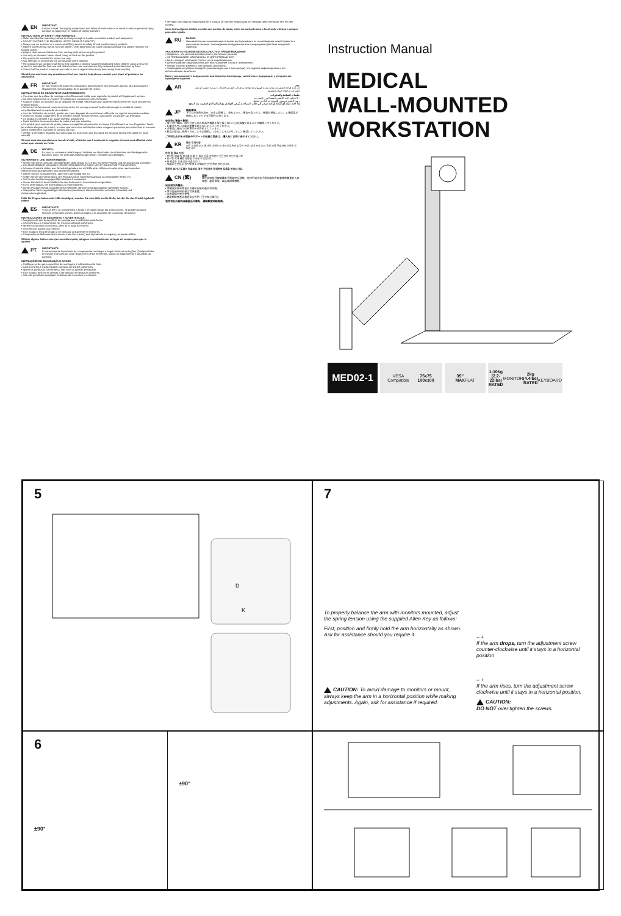EN
IMPORTANT:
Failure to read, thoroughly understand, and follow all instructions can result in serious personal injury, damage to equipment, or voiding of factory warranty.
INSTRUCTIONS OF SAFETY AND WARNINGS:
• Make sure that the mounting surface is strong enough to handle a mounted product and equipment.
• DO NOT EXCEED THE MAXIMUM LISTED WEIGHT CAPACITY.
• Always use an assistant or a mechanical lifting device to safely lift and position heavy products.
• Tighten screws firmly, but do not over tighten. Over tightening can cause product damage that greatly reduces the holding power.
• Keep a clear area and distance from moving parts when using the product.
• Use only as intended. Never stand, hang or climb on the product.
• This product is intended for indoor use only.
• Any attempts to reconstruct the construction aren't allowed.
• This product may contain small items that could be a choking hazard if swallowed. Keep children away unless the product is intended for their use and all instructions and manuals are fully reviewed and understood by them.
• Check that the product is secure and safe to use at regular intervals (at least every three months).
Should you ever have any questions or feel you require help please contact your place of purchase for assistance.
FR
IMPORTANT:
Le non-respect de toutes les instructions peut entraîner des blessures graves, des dommages à l'équipement ou l'annulation de la garantie de l'usine.
INSTRUCTIONS DE SÉCURITÉ ET AVERTISSEMENTS:
• S'assurer que la surface de montage est suffisamment solide pour supporter le produit et l'équipement montés.
• NE PAS DÉPASSER LA CAPACITÉ NOMINALE MAXIMALE MENTIONNÉE.
• Toujours utiliser un assistant ou un dispositif de levage mécanique pour soulever et positionner en toute sécurité les produits lourds.
• Serrer les vis fermement, mais sans trop serrer. Un serrage excessif peut endommager le produit et réduire considérablement sa capacité de maintien.
• Lors de l'utilisation du produit, garder une zone dégagée et une distance suffisante par rapport aux pièces mobiles.
• Utiliser ce produit uniquement de la manière prévue. Ne pas se tenir, s'accrocher ou grimper sur le produit.
• Ce produit est destiné à un usage intérieur uniquement.
• Toute tentative de reconstruction du cadre n'est pas autorisée.
• Ce produit peut contenir de petites pièces susceptibles de présenter un risque d'étouffement en cas d'ingestion. Tenez les enfants éloignés du produit, à moins que celui-ci ne soit destiné à leur usage et que toutes les instructions et manuels soient entièrement examinés et compris par eux.
• Vérifier à intervalles réguliers (au moins tous les trois mois) que le produit est sécurisé et peut être utilisé en toute sécurité.
Si vous avez des questions ou besoin d'aide, n'hésitez pas à contacter le magasin où vous avez effectué votre achat pour obtenir de l'aide.
DE
WICHTIG:
Es kann zu schweren Verletzungen, Schäden am Gerät oder zum Erlöschen der Werksgarantie kommen, wenn Sie nicht alle Anweisungen lesen, verstehen und befolgen.
SICHERHEITS- UND WARNHINWEISE:
• Stellen Sie sicher, dass die Montagefläche stabil genug ist, um das montierte Produkt und die Ausrüstung zu tragen.
• DIE ANGEGEBENE MAXIMALE GEWICHTSKAPAZITÄT DARF NICHT ÜBERSCHRITTEN WERDEN.
• Schwere Produkte dürfen aus Sicherheitsgründen nur mit Hilfe einer Hilfsperson oder einer mechanischen Hebevorrichtung angehoben und positioniert werden.
• Ziehen Sie die Schrauben fest, aber nicht übermäßig fest an.
• Halten Sie bei der Verwendung des Produkts einen Sicherheitsabstand zu beweglichen Teilen ein.
• Nur für den bestimmungsgemäßen Gebrauch verwenden.
• Dieses Produkt ist ausschließlich für den Gebrauch in Innenräumen vorgesehen.
• Es ist nicht erlaubt, die Konstruktion zu rekonstruieren.
• Dieses Produkt enthält möglicherweise Kleinteile, die eine Erstickungsgefahr darstellen können.
• Überprüfen Sie in regelmäßigen Abständen (mindestens alle drei Monate) auf seine Sicherheit und Gebrauchstauglichkeit.
Falls Sie Fragen haben oder Hilfe benötigen, wenden Sie sich bitte an die Stelle, bei der Sie das Produkt gekauft haben.
ES
IMPORTANTE:
Si no se leen, se comprenden a fondo y se siguen todas las instrucciones, se pueden producir lesiones personales graves, daños al equipo o la anulación de la garantía de fábrica.
INSTRUCCIONES DE SEGURIDAD Y ADVERTENCIAS:
• Asegúrese de que la superficie de montaje sea lo suficientemente fuerte.
• NO EXCEDA LA CAPACIDAD DE CARGA MÁXIMA INDICADA.
• Apriete los tornillos con firmeza, pero no lo haga en exceso.
• Utilícelo solo para el uso previsto.
• Este producto está destinado a ser utilizado únicamente en interiores.
• Compruebe periódicamente (al menos cada tres meses) que el producto es seguro y se puede utilizar.
Si tiene alguna duda o cree que necesita ayuda, póngase en contacto con su lugar de compra para que le ayuden.
PT
IMPORTANTE:
É extremamente importante ler, compreender na íntegra e seguir todas as instruções. Qualquer falha em seguir estes passos pode resultar em sérios ferimentos, danos no equipamento e anulação da garantia.
INSTRUÇÕES DE SEGURANÇA E AVISOS:
• Certifique-se de que a superfície de montagem é suficientemente forte.
• NÃO EXCEDA A CAPACIDADE MÁXIMA DE PESO INDICADA.
• Aperte os parafusos com firmeza, mas sem os apertar demasiado.
• Este produto destina-se apenas a ser utilizado em espaços interiores.
• Não são permitidas quaisquer tentativas de reconstruir a estrutura.
• Verifique com alguma regularidade de o produto se mantém seguro para ser utilizado (pelo menos de três em três meses).
Caso tenha alguma dúvida ou ache que precisa de ajuda, entre em contacto com o local onde efetuou a compra para obter ajuda.
RU
ВАЖНО:
Невнимательное ознакомление со всеми инструкциями и их несоблюдение может привести к серьезным травмам, повреждению оборудования или прекращению действия заводской гарантии.
УКАЗАНИЯ ПО ТЕХНИКЕ БЕЗОПАСНОСТИ И ПРЕДУПРЕЖДЕНИЯ:
• Убедитесь, что монтажная поверхность достаточно прочная.
• НЕ ПРЕВЫШАЙТЕ МАКСИМАЛЬНО ДОПУСТИМЫЙ ВЕС.
• Винты следует затягивать плотно, но не перетягивая их.
• Данное изделие предназначено для использования только в помещениях.
• Любые попытки изменить конструкцию запрещены.
• Необходимо регулярно проверять (как минимум, раз в три месяца), что изделие зафиксировано и его использование безопасно.
Если у вас возникнут вопросы или вам потребуется помощь, свяжитесь с продавцом, у которого вы приобрели изделие.
AR
مهم:
إن عدم قراءة التعليمات بعناية وعدم فهمها واتباعها قد يؤدي إلى التعرض لإصابات جسدية خطيرة أو تلف المعدات أو إلغاء ضمان المصنع.
تعليمات السلامة والتحذيرات:
• لا تتجاوز الحد الأقصى لسعة الوزن المدرجة.
• هذا المنتج مخصص للاستخدام الداخلي فقط.
إذا كانت لديك أي أسئلة أو كنت ترغب في طلب المساعدة، يُرجى التواصل مع المكان الذي اشتريت منه المنتج.
JP
重要事項:
すべての指示を読み、完全に理解し、従わないと、重傷を負ったり、機器が損傷したり、工場保証が無効になったりする可能性があります。
安全性と警告の説明:
• 取り付け面は、取り付けられた製品や機器を取り扱うのに十分な強度があることを確認してください。
• 記載されている最大重量を超えないようにしてください。
• 本製品は屋内での使用のみを目的としています。
• 製品が安全に使用できることを定期的に（少なくとも3か月ごとに）確認してください。
ご不明な点がある場合やサポートが必要な場合は、購入先にお問い合わせください。
KR
중요 주의사항:
모든 지침을 읽고 철저히 이해하고 따르지 않으면 심각한 부상, 장비 손상 또는 공장 보증 무효화로 이어질 수 있습니다.
안전 및 경고 지침:
• 장착된 제품 및 장비를 다룰 수 있을 만큼 장착면이 튼튼한지 확인하십시오.
• 표시된 최대 중량 용량을 초과할 수 없습니다.
• 본 제품은 실내 전용 제품입니다.
• 제품의 안전성을 정기적(최소 3개월에 한 번)으로 확인합니다.
질문이 있거나 도움이 필요하신 경우 구입처에 문의하여 도움을 받으십시오.
CN (繁)
重要:
請在安裝前仔細閱讀本手冊並完全理解。任何不遵守本手冊的操作可能會導致嚴重的人身傷害、產品損壞、或違反保修條款。
安全提示與警告:
• 請確保安裝表面足以支撐所安裝的產品和設備。
• 請勿超過所列的最大可承重量。
• 本產品僅供室內使用。
• 請定期檢查產品是否安全可用（至少每三個月）。
若您有任何疑問或需要任何幫助，請聯繫當地經銷商。
Instruction Manual
MEDICAL
WALL-MOUNTED
WORKSTATION
MED02-1
VESA Compatible
75x75 100x100
35″
MAX
FLAT
1-10kg (2.2-22lbs) RATED
MONITOR 2kg (4.4lbs) RATED
KEYBOARD
5
D
K
7
To properly balance the arm with monitors mounted, adjust the spring tension using the supplied Allen Key as follows:
First, position and firmly hold the arm horizontally as shown. Ask for assistance should you require it.
CAUTION: To avoid damage to monitors or mount, always keep the arm in a horizontal position while making adjustments. Again, ask for assistance if required.
– +
If the arm drops, turn the adjustment screw counter-clockwise until it stays in a horizontal position
– +
If the arm rises, turn the adjustment screw clockwise until it stays in a horizontal position.
CAUTION:
DO NOT over tighten the screws.
6
±90°
±90°